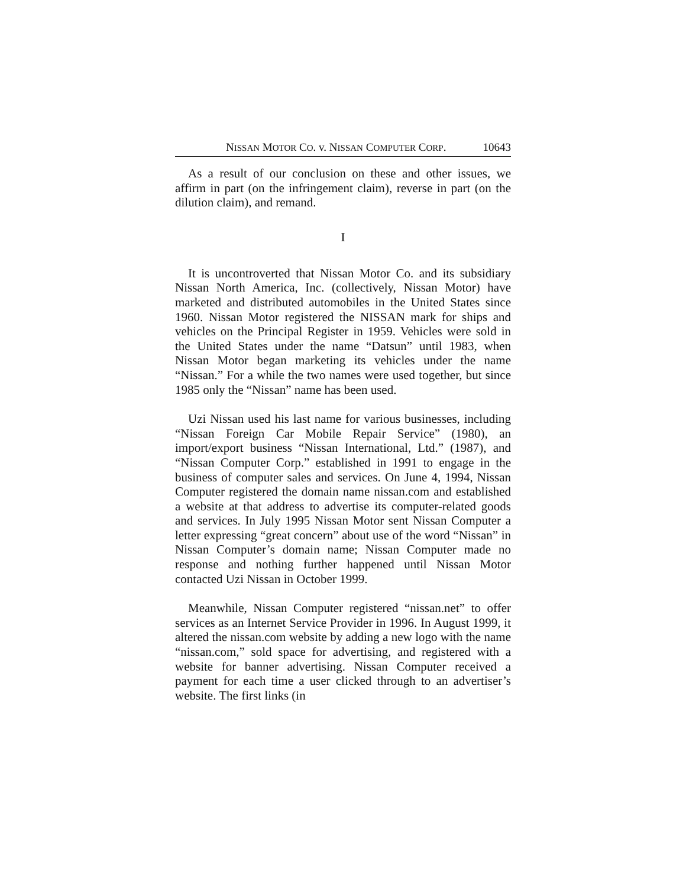NISSAN MOTOR CO. v. NISSAN COMPUTER CORP. 10643
As a result of our conclusion on these and other issues, we affirm in part (on the infringement claim), reverse in part (on the dilution claim), and remand.
I
It is uncontroverted that Nissan Motor Co. and its subsidiary Nissan North America, Inc. (collectively, Nissan Motor) have marketed and distributed automobiles in the United States since 1960. Nissan Motor registered the NISSAN mark for ships and vehicles on the Principal Register in 1959. Vehicles were sold in the United States under the name “Datsun” until 1983, when Nissan Motor began marketing its vehicles under the name “Nissan.” For a while the two names were used together, but since 1985 only the “Nissan” name has been used.
Uzi Nissan used his last name for various businesses, including “Nissan Foreign Car Mobile Repair Service” (1980), an import/export business “Nissan International, Ltd.” (1987), and “Nissan Computer Corp.” established in 1991 to engage in the business of computer sales and services. On June 4, 1994, Nissan Computer registered the domain name nissan.com and established a website at that address to advertise its computer-related goods and services. In July 1995 Nissan Motor sent Nissan Computer a letter expressing “great concern” about use of the word “Nissan” in Nissan Computer’s domain name; Nissan Computer made no response and nothing further happened until Nissan Motor contacted Uzi Nissan in October 1999.
Meanwhile, Nissan Computer registered “nissan.net” to offer services as an Internet Service Provider in 1996. In August 1999, it altered the nissan.com website by adding a new logo with the name “nissan.com,” sold space for advertising, and registered with a website for banner advertising. Nissan Computer received a payment for each time a user clicked through to an advertiser’s website. The first links (in